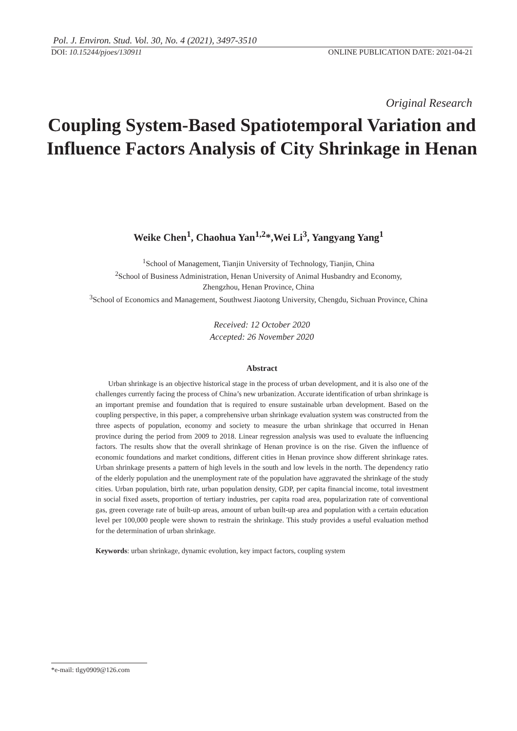Pol. J. Environ. Stud. Vol. 30, No. 4 (2021), 3497-3510
DOI: 10.15244/pjoes/130911 ONLINE PUBLICATION DATE: 2021-04-21
Original Research
Coupling System-Based Spatiotemporal Variation and Influence Factors Analysis of City Shrinkage in Henan
Weike Chen<sup>1</sup>, Chaohua Yan<sup>1,2</sup>*,Wei Li<sup>3</sup>, Yangyang Yang<sup>1</sup>
<sup>1</sup> School of Management, Tianjin University of Technology, Tianjin, China
<sup>2</sup> School of Business Administration, Henan University of Animal Husbandry and Economy,
Zhengzhou, Henan Province, China
<sup>3</sup> School of Economics and Management, Southwest Jiaotong University, Chengdu, Sichuan Province, China
Received: 12 October 2020
Accepted: 26 November 2020
Abstract
Urban shrinkage is an objective historical stage in the process of urban development, and it is also one of the challenges currently facing the process of China’s new urbanization. Accurate identification of urban shrinkage is an important premise and foundation that is required to ensure sustainable urban development. Based on the coupling perspective, in this paper, a comprehensive urban shrinkage evaluation system was constructed from the three aspects of population, economy and society to measure the urban shrinkage that occurred in Henan province during the period from 2009 to 2018. Linear regression analysis was used to evaluate the influencing factors. The results show that the overall shrinkage of Henan province is on the rise. Given the influence of economic foundations and market conditions, different cities in Henan province show different shrinkage rates. Urban shrinkage presents a pattern of high levels in the south and low levels in the north. The dependency ratio of the elderly population and the unemployment rate of the population have aggravated the shrinkage of the study cities. Urban population, birth rate, urban population density, GDP, per capita financial income, total investment in social fixed assets, proportion of tertiary industries, per capita road area, popularization rate of conventional gas, green coverage rate of built-up areas, amount of urban built-up area and population with a certain education level per 100,000 people were shown to restrain the shrinkage. This study provides a useful evaluation method for the determination of urban shrinkage.
Keywords: urban shrinkage, dynamic evolution, key impact factors, coupling system
*e-mail: tlgy0909@126.com